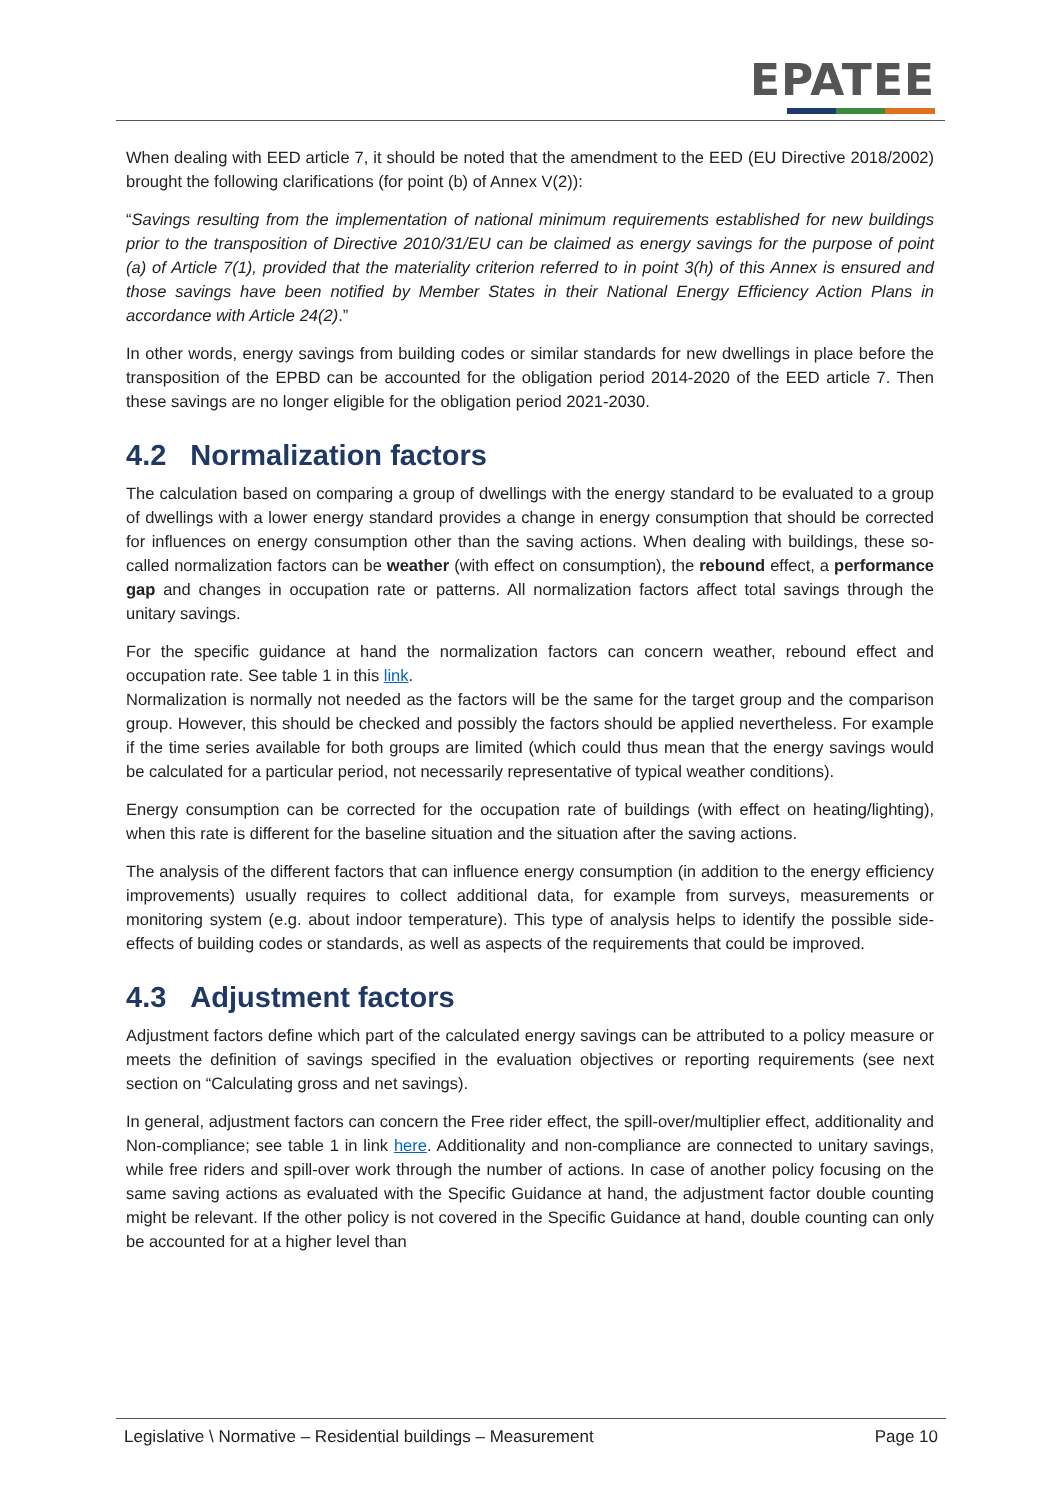EPATEE
When dealing with EED article 7, it should be noted that the amendment to the EED (EU Directive 2018/2002) brought the following clarifications (for point (b) of Annex V(2)):
“Savings resulting from the implementation of national minimum requirements established for new buildings prior to the transposition of Directive 2010/31/EU can be claimed as energy savings for the purpose of point (a) of Article 7(1), provided that the materiality criterion referred to in point 3(h) of this Annex is ensured and those savings have been notified by Member States in their National Energy Efficiency Action Plans in accordance with Article 24(2).”
In other words, energy savings from building codes or similar standards for new dwellings in place before the transposition of the EPBD can be accounted for the obligation period 2014-2020 of the EED article 7. Then these savings are no longer eligible for the obligation period 2021-2030.
4.2 Normalization factors
The calculation based on comparing a group of dwellings with the energy standard to be evaluated to a group of dwellings with a lower energy standard provides a change in energy consumption that should be corrected for influences on energy consumption other than the saving actions. When dealing with buildings, these so-called normalization factors can be weather (with effect on consumption), the rebound effect, a performance gap and changes in occupation rate or patterns. All normalization factors affect total savings through the unitary savings.
For the specific guidance at hand the normalization factors can concern weather, rebound effect and occupation rate. See table 1 in this link.
Normalization is normally not needed as the factors will be the same for the target group and the comparison group. However, this should be checked and possibly the factors should be applied nevertheless. For example if the time series available for both groups are limited (which could thus mean that the energy savings would be calculated for a particular period, not necessarily representative of typical weather conditions).
Energy consumption can be corrected for the occupation rate of buildings (with effect on heating/lighting), when this rate is different for the baseline situation and the situation after the saving actions.
The analysis of the different factors that can influence energy consumption (in addition to the energy efficiency improvements) usually requires to collect additional data, for example from surveys, measurements or monitoring system (e.g. about indoor temperature). This type of analysis helps to identify the possible side-effects of building codes or standards, as well as aspects of the requirements that could be improved.
4.3 Adjustment factors
Adjustment factors define which part of the calculated energy savings can be attributed to a policy measure or meets the definition of savings specified in the evaluation objectives or reporting requirements (see next section on “Calculating gross and net savings).
In general, adjustment factors can concern the Free rider effect, the spill-over/multiplier effect, additionality and Non-compliance; see table 1 in link here. Additionality and non-compliance are connected to unitary savings, while free riders and spill-over work through the number of actions. In case of another policy focusing on the same saving actions as evaluated with the Specific Guidance at hand, the adjustment factor double counting might be relevant. If the other policy is not covered in the Specific Guidance at hand, double counting can only be accounted for at a higher level than
Legislative \ Normative – Residential buildings – Measurement Page 10